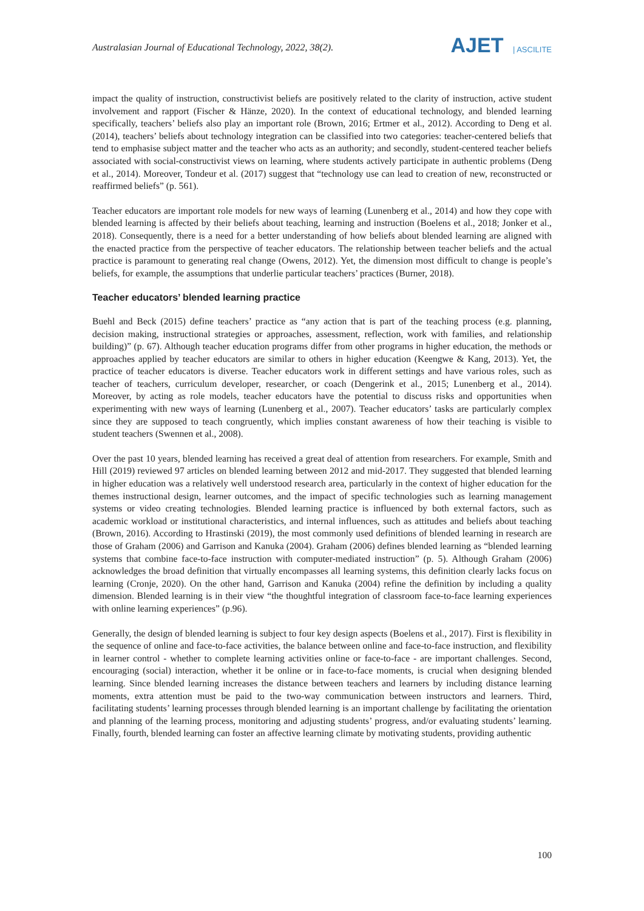Australasian Journal of Educational Technology, 2022, 38(2).
AJET | ASCILITE
impact the quality of instruction, constructivist beliefs are positively related to the clarity of instruction, active student involvement and rapport (Fischer & Hänze, 2020). In the context of educational technology, and blended learning specifically, teachers’ beliefs also play an important role (Brown, 2016; Ertmer et al., 2012). According to Deng et al. (2014), teachers’ beliefs about technology integration can be classified into two categories: teacher-centered beliefs that tend to emphasise subject matter and the teacher who acts as an authority; and secondly, student-centered teacher beliefs associated with social-constructivist views on learning, where students actively participate in authentic problems (Deng et al., 2014). Moreover, Tondeur et al. (2017) suggest that “technology use can lead to creation of new, reconstructed or reaffirmed beliefs” (p. 561).
Teacher educators are important role models for new ways of learning (Lunenberg et al., 2014) and how they cope with blended learning is affected by their beliefs about teaching, learning and instruction (Boelens et al., 2018; Jonker et al., 2018). Consequently, there is a need for a better understanding of how beliefs about blended learning are aligned with the enacted practice from the perspective of teacher educators. The relationship between teacher beliefs and the actual practice is paramount to generating real change (Owens, 2012). Yet, the dimension most difficult to change is people’s beliefs, for example, the assumptions that underlie particular teachers’ practices (Burner, 2018).
Teacher educators’ blended learning practice
Buehl and Beck (2015) define teachers’ practice as “any action that is part of the teaching process (e.g. planning, decision making, instructional strategies or approaches, assessment, reflection, work with families, and relationship building)” (p. 67). Although teacher education programs differ from other programs in higher education, the methods or approaches applied by teacher educators are similar to others in higher education (Keengwe & Kang, 2013). Yet, the practice of teacher educators is diverse. Teacher educators work in different settings and have various roles, such as teacher of teachers, curriculum developer, researcher, or coach (Dengerink et al., 2015; Lunenberg et al., 2014). Moreover, by acting as role models, teacher educators have the potential to discuss risks and opportunities when experimenting with new ways of learning (Lunenberg et al., 2007). Teacher educators’ tasks are particularly complex since they are supposed to teach congruently, which implies constant awareness of how their teaching is visible to student teachers (Swennen et al., 2008).
Over the past 10 years, blended learning has received a great deal of attention from researchers. For example, Smith and Hill (2019) reviewed 97 articles on blended learning between 2012 and mid-2017. They suggested that blended learning in higher education was a relatively well understood research area, particularly in the context of higher education for the themes instructional design, learner outcomes, and the impact of specific technologies such as learning management systems or video creating technologies. Blended learning practice is influenced by both external factors, such as academic workload or institutional characteristics, and internal influences, such as attitudes and beliefs about teaching (Brown, 2016). According to Hrastinski (2019), the most commonly used definitions of blended learning in research are those of Graham (2006) and Garrison and Kanuka (2004). Graham (2006) defines blended learning as “blended learning systems that combine face-to-face instruction with computer-mediated instruction” (p. 5). Although Graham (2006) acknowledges the broad definition that virtually encompasses all learning systems, this definition clearly lacks focus on learning (Cronje, 2020). On the other hand, Garrison and Kanuka (2004) refine the definition by including a quality dimension. Blended learning is in their view “the thoughtful integration of classroom face-to-face learning experiences with online learning experiences” (p.96).
Generally, the design of blended learning is subject to four key design aspects (Boelens et al., 2017). First is flexibility in the sequence of online and face-to-face activities, the balance between online and face-to-face instruction, and flexibility in learner control - whether to complete learning activities online or face-to-face - are important challenges. Second, encouraging (social) interaction, whether it be online or in face-to-face moments, is crucial when designing blended learning. Since blended learning increases the distance between teachers and learners by including distance learning moments, extra attention must be paid to the two-way communication between instructors and learners. Third, facilitating students’ learning processes through blended learning is an important challenge by facilitating the orientation and planning of the learning process, monitoring and adjusting students’ progress, and/or evaluating students’ learning. Finally, fourth, blended learning can foster an affective learning climate by motivating students, providing authentic
100